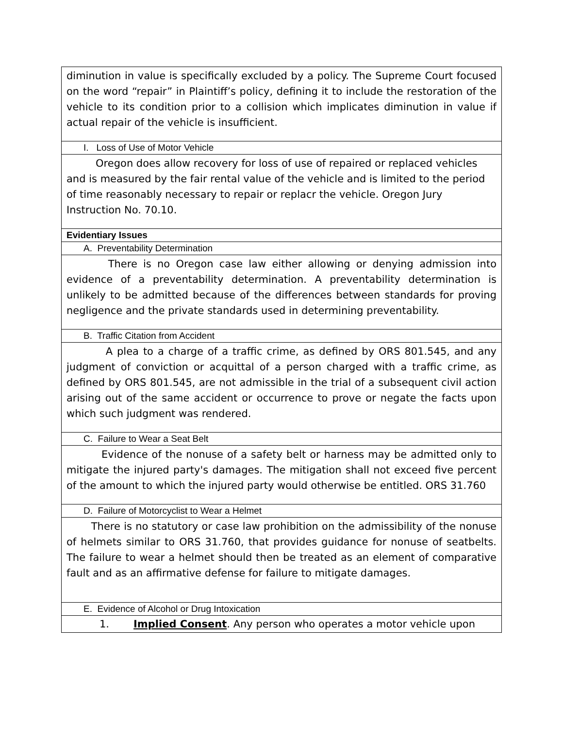| diminution in value is specifically excluded by a policy. The Supreme Court focused on the word “repair” in Plaintiff’s policy, defining it to include the restoration of the vehicle to its condition prior to a collision which implicates diminution in value if actual repair of the vehicle is insufficient. |
| I. Loss of Use of Motor Vehicle |
| Oregon does allow recovery for loss of use of repaired or replaced vehicles and is measured by the fair rental value of the vehicle and is limited to the period of time reasonably necessary to repair or replacr the vehicle. Oregon Jury Instruction No. 70.10. |
| Evidentiary Issues |
| A. Preventability Determination |
| There is no Oregon case law either allowing or denying admission into evidence of a preventability determination. A preventability determination is unlikely to be admitted because of the differences between standards for proving negligence and the private standards used in determining preventability. |
| B. Traffic Citation from Accident |
| A plea to a charge of a traffic crime, as defined by ORS 801.545, and any judgment of conviction or acquittal of a person charged with a traffic crime, as defined by ORS 801.545, are not admissible in the trial of a subsequent civil action arising out of the same accident or occurrence to prove or negate the facts upon which such judgment was rendered. |
| C. Failure to Wear a Seat Belt |
| Evidence of the nonuse of a safety belt or harness may be admitted only to mitigate the injured party's damages. The mitigation shall not exceed five percent of the amount to which the injured party would otherwise be entitled. ORS 31.760 |
| D. Failure of Motorcyclist to Wear a Helmet |
| There is no statutory or case law prohibition on the admissibility of the nonuse of helmets similar to ORS 31.760, that provides guidance for nonuse of seatbelts. The failure to wear a helmet should then be treated as an element of comparative fault and as an affirmative defense for failure to mitigate damages. |
| E. Evidence of Alcohol or Drug Intoxication |
| 1. Implied Consent . Any person who operates a motor vehicle upon |